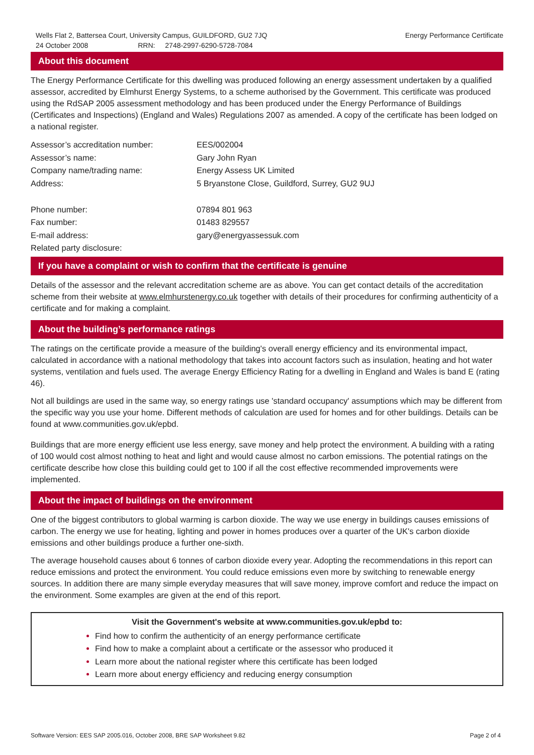Wells Flat 2, Battersea Court, University Campus, GUILDFORD, GU2 7JQ Energy Performance Certificate
24 October 2008 RRN: 2748-2997-6290-5728-7084
About this document
The Energy Performance Certificate for this dwelling was produced following an energy assessment undertaken by a qualified assessor, accredited by Elmhurst Energy Systems, to a scheme authorised by the Government. This certificate was produced using the RdSAP 2005 assessment methodology and has been produced under the Energy Performance of Buildings (Certificates and Inspections) (England and Wales) Regulations 2007 as amended. A copy of the certificate has been lodged on a national register.
| Assessor’s accreditation number: | EES/002004 |
| Assessor’s name: | Gary John Ryan |
| Company name/trading name: | Energy Assess UK Limited |
| Address: | 5 Bryanstone Close, Guildford, Surrey, GU2 9UJ |
| Phone number: | 07894 801 963 |
| Fax number: | 01483 829557 |
| E-mail address: | gary@energyassessuk.com |
| Related party disclosure: | |
If you have a complaint or wish to confirm that the certificate is genuine
Details of the assessor and the relevant accreditation scheme are as above. You can get contact details of the accreditation scheme from their website at www.elmhurstenergy.co.uk together with details of their procedures for confirming authenticity of a certificate and for making a complaint.
About the building’s performance ratings
The ratings on the certificate provide a measure of the building's overall energy efficiency and its environmental impact, calculated in accordance with a national methodology that takes into account factors such as insulation, heating and hot water systems, ventilation and fuels used. The average Energy Efficiency Rating for a dwelling in England and Wales is band E (rating 46).
Not all buildings are used in the same way, so energy ratings use 'standard occupancy' assumptions which may be different from the specific way you use your home. Different methods of calculation are used for homes and for other buildings. Details can be found at www.communities.gov.uk/epbd.
Buildings that are more energy efficient use less energy, save money and help protect the environment. A building with a rating of 100 would cost almost nothing to heat and light and would cause almost no carbon emissions. The potential ratings on the certificate describe how close this building could get to 100 if all the cost effective recommended improvements were implemented.
About the impact of buildings on the environment
One of the biggest contributors to global warming is carbon dioxide. The way we use energy in buildings causes emissions of carbon. The energy we use for heating, lighting and power in homes produces over a quarter of the UK's carbon dioxide emissions and other buildings produce a further one-sixth.
The average household causes about 6 tonnes of carbon dioxide every year. Adopting the recommendations in this report can reduce emissions and protect the environment. You could reduce emissions even more by switching to renewable energy sources. In addition there are many simple everyday measures that will save money, improve comfort and reduce the impact on the environment. Some examples are given at the end of this report.
Visit the Government's website at www.communities.gov.uk/epbd to:
Find how to confirm the authenticity of an energy performance certificate
Find how to make a complaint about a certificate or the assessor who produced it
Learn more about the national register where this certificate has been lodged
Learn more about energy efficiency and reducing energy consumption
Software Version: EES SAP 2005.016, October 2008, BRE SAP Worksheet 9.82 Page 2 of 4